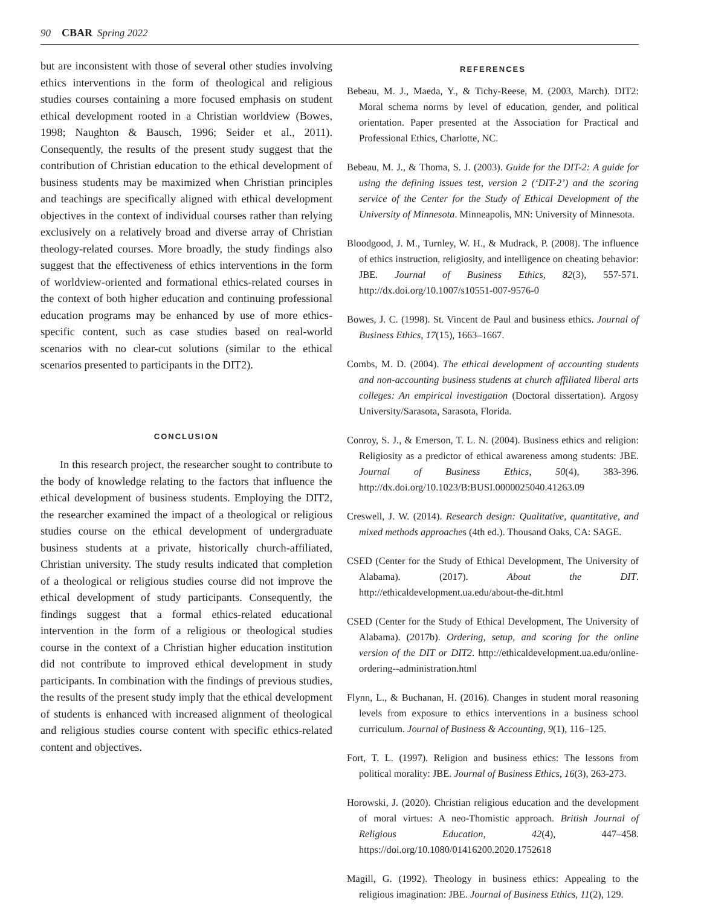90 CBAR Spring 2022
but are inconsistent with those of several other studies involving ethics interventions in the form of theological and religious studies courses containing a more focused emphasis on student ethical development rooted in a Christian worldview (Bowes, 1998; Naughton & Bausch, 1996; Seider et al., 2011). Consequently, the results of the present study suggest that the contribution of Christian education to the ethical development of business students may be maximized when Christian principles and teachings are specifically aligned with ethical development objectives in the context of individual courses rather than relying exclusively on a relatively broad and diverse array of Christian theology-related courses. More broadly, the study findings also suggest that the effectiveness of ethics interventions in the form of worldview-oriented and formational ethics-related courses in the context of both higher education and continuing professional education programs may be enhanced by use of more ethics-specific content, such as case studies based on real-world scenarios with no clear-cut solutions (similar to the ethical scenarios presented to participants in the DIT2).
CONCLUSION
In this research project, the researcher sought to contribute to the body of knowledge relating to the factors that influence the ethical development of business students. Employing the DIT2, the researcher examined the impact of a theological or religious studies course on the ethical development of undergraduate business students at a private, historically church-affiliated, Christian university. The study results indicated that completion of a theological or religious studies course did not improve the ethical development of study participants. Consequently, the findings suggest that a formal ethics-related educational intervention in the form of a religious or theological studies course in the context of a Christian higher education institution did not contribute to improved ethical development in study participants. In combination with the findings of previous studies, the results of the present study imply that the ethical development of students is enhanced with increased alignment of theological and religious studies course content with specific ethics-related content and objectives.
REFERENCES
Bebeau, M. J., Maeda, Y., & Tichy-Reese, M. (2003, March). DIT2: Moral schema norms by level of education, gender, and political orientation. Paper presented at the Association for Practical and Professional Ethics, Charlotte, NC.
Bebeau, M. J., & Thoma, S. J. (2003). Guide for the DIT-2: A guide for using the defining issues test, version 2 (‘DIT-2’) and the scoring service of the Center for the Study of Ethical Development of the University of Minnesota. Minneapolis, MN: University of Minnesota.
Bloodgood, J. M., Turnley, W. H., & Mudrack, P. (2008). The influence of ethics instruction, religiosity, and intelligence on cheating behavior: JBE. Journal of Business Ethics, 82(3), 557-571. http://dx.doi.org/10.1007/s10551-007-9576-0
Bowes, J. C. (1998). St. Vincent de Paul and business ethics. Journal of Business Ethics, 17(15), 1663–1667.
Combs, M. D. (2004). The ethical development of accounting students and non-accounting business students at church affiliated liberal arts colleges: An empirical investigation (Doctoral dissertation). Argosy University/Sarasota, Sarasota, Florida.
Conroy, S. J., & Emerson, T. L. N. (2004). Business ethics and religion: Religiosity as a predictor of ethical awareness among students: JBE. Journal of Business Ethics, 50(4), 383-396. http://dx.doi.org/10.1023/B:BUSI.0000025040.41263.09
Creswell, J. W. (2014). Research design: Qualitative, quantitative, and mixed methods approaches (4th ed.). Thousand Oaks, CA: SAGE.
CSED (Center for the Study of Ethical Development, The University of Alabama). (2017). About the DIT. http://ethicaldevelopment.ua.edu/about-the-dit.html
CSED (Center for the Study of Ethical Development, The University of Alabama). (2017b). Ordering, setup, and scoring for the online version of the DIT or DIT2. http://ethicaldevelopment.ua.edu/online-ordering--administration.html
Flynn, L., & Buchanan, H. (2016). Changes in student moral reasoning levels from exposure to ethics interventions in a business school curriculum. Journal of Business & Accounting, 9(1), 116–125.
Fort, T. L. (1997). Religion and business ethics: The lessons from political morality: JBE. Journal of Business Ethics, 16(3), 263-273.
Horowski, J. (2020). Christian religious education and the development of moral virtues: A neo-Thomistic approach. British Journal of Religious Education, 42(4), 447–458. https://doi.org/10.1080/01416200.2020.1752618
Magill, G. (1992). Theology in business ethics: Appealing to the religious imagination: JBE. Journal of Business Ethics, 11(2), 129.